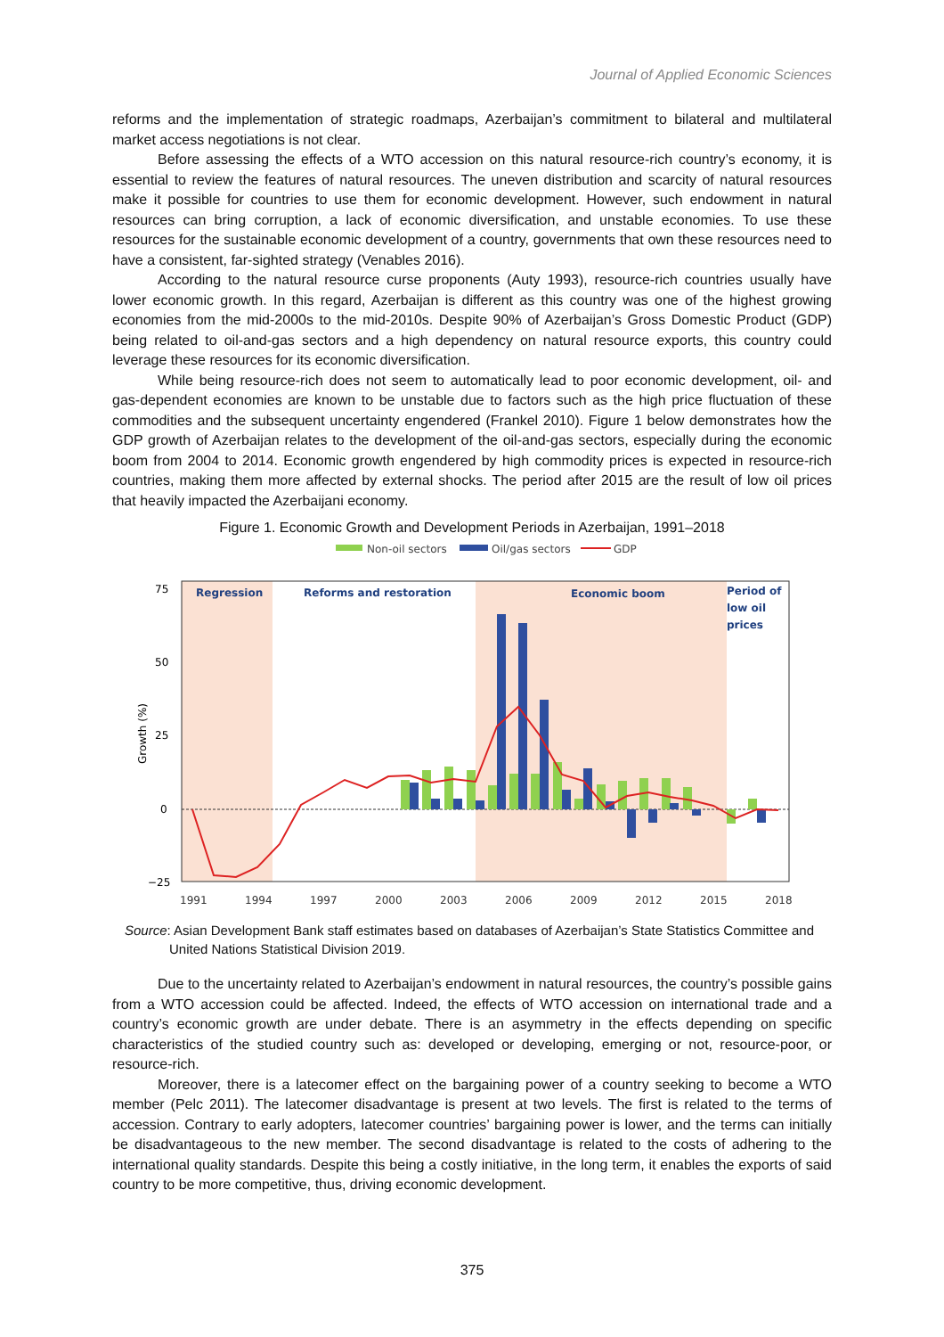Journal of Applied Economic Sciences
reforms and the implementation of strategic roadmaps, Azerbaijan’s commitment to bilateral and multilateral market access negotiations is not clear.
Before assessing the effects of a WTO accession on this natural resource-rich country’s economy, it is essential to review the features of natural resources. The uneven distribution and scarcity of natural resources make it possible for countries to use them for economic development. However, such endowment in natural resources can bring corruption, a lack of economic diversification, and unstable economies. To use these resources for the sustainable economic development of a country, governments that own these resources need to have a consistent, far-sighted strategy (Venables 2016).
According to the natural resource curse proponents (Auty 1993), resource-rich countries usually have lower economic growth. In this regard, Azerbaijan is different as this country was one of the highest growing economies from the mid-2000s to the mid-2010s. Despite 90% of Azerbaijan’s Gross Domestic Product (GDP) being related to oil-and-gas sectors and a high dependency on natural resource exports, this country could leverage these resources for its economic diversification.
While being resource-rich does not seem to automatically lead to poor economic development, oil- and gas-dependent economies are known to be unstable due to factors such as the high price fluctuation of these commodities and the subsequent uncertainty engendered (Frankel 2010). Figure 1 below demonstrates how the GDP growth of Azerbaijan relates to the development of the oil-and-gas sectors, especially during the economic boom from 2004 to 2014. Economic growth engendered by high commodity prices is expected in resource-rich countries, making them more affected by external shocks. The period after 2015 are the result of low oil prices that heavily impacted the Azerbaijani economy.
Figure 1. Economic Growth and Development Periods in Azerbaijan, 1991–2018
Non-oil sectors
Oil/gas sectors
GDP
75
50
25
0
−25
Growth (%)
Regression
Reforms and restoration
Economic boom
Period of
low oil
prices
1991
1994
1997
2000
2003
2006
2009
2012
2015
2018
Source: Asian Development Bank staff estimates based on databases of Azerbaijan’s State Statistics Committee and United Nations Statistical Division 2019.
Due to the uncertainty related to Azerbaijan’s endowment in natural resources, the country’s possible gains from a WTO accession could be affected. Indeed, the effects of WTO accession on international trade and a country’s economic growth are under debate. There is an asymmetry in the effects depending on specific characteristics of the studied country such as: developed or developing, emerging or not, resource-poor, or resource-rich.
Moreover, there is a latecomer effect on the bargaining power of a country seeking to become a WTO member (Pelc 2011). The latecomer disadvantage is present at two levels. The first is related to the terms of accession. Contrary to early adopters, latecomer countries’ bargaining power is lower, and the terms can initially be disadvantageous to the new member. The second disadvantage is related to the costs of adhering to the international quality standards. Despite this being a costly initiative, in the long term, it enables the exports of said country to be more competitive, thus, driving economic development.
375